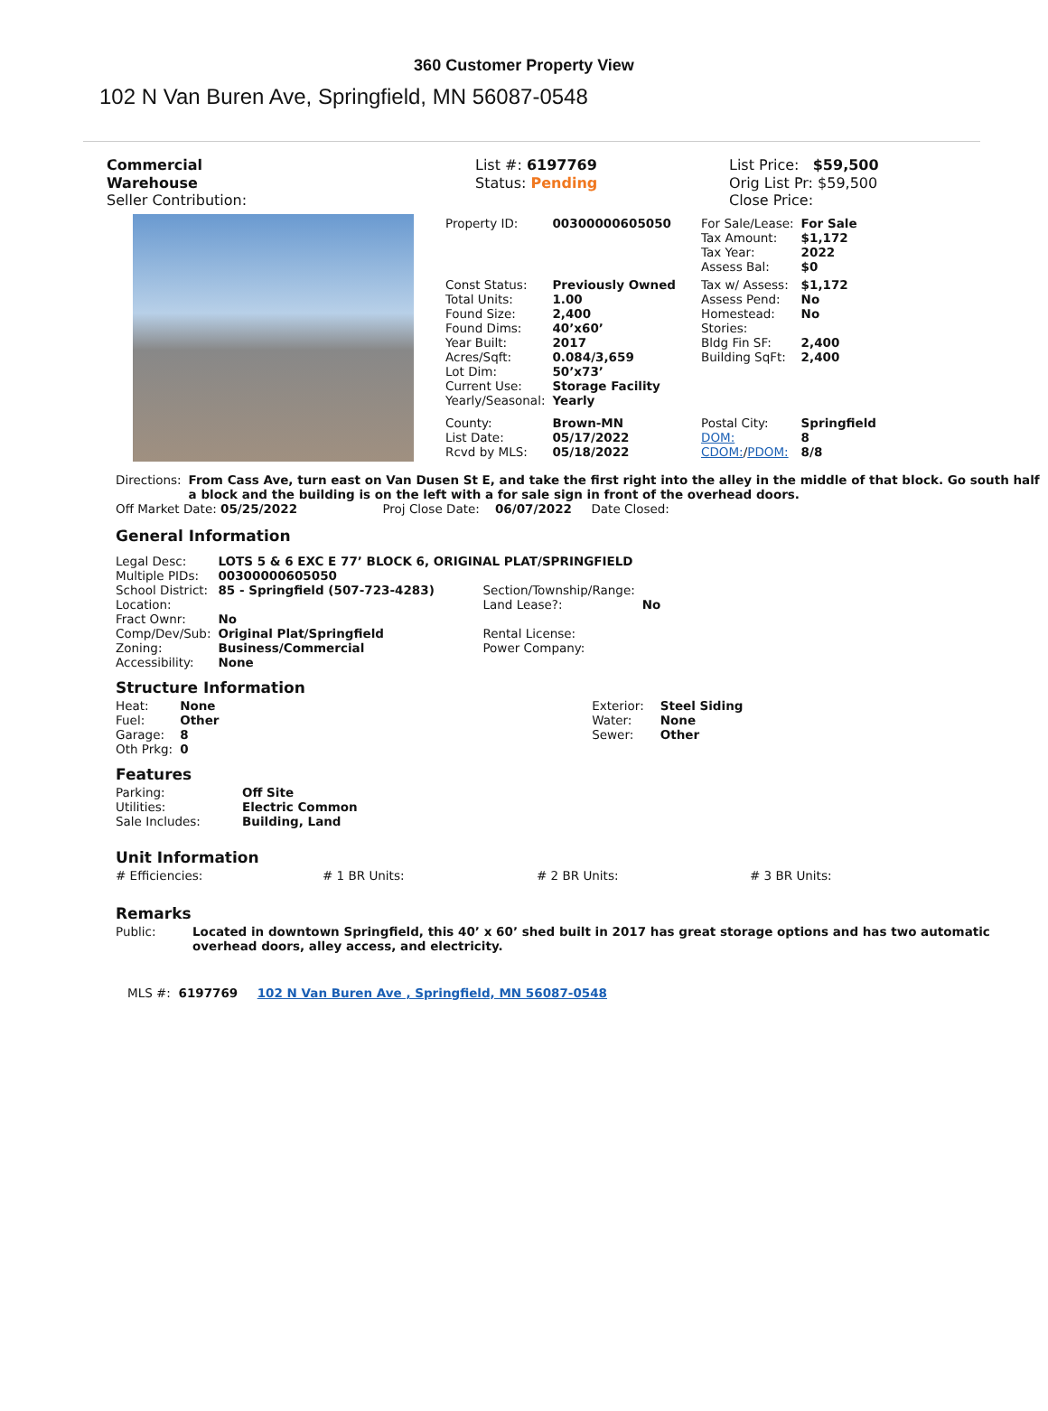360 Customer Property View
102 N Van Buren Ave, Springfield, MN 56087-0548
Commercial
Warehouse
Seller Contribution:
List #: 6197769
Status: Pending
List Price: $59,500
Orig List Pr: $59,500
Close Price:
| Property ID: | 00300000605050 | For Sale/Lease: Tax Amount: Tax Year: Assess Bal: | For Sale $1,172 2022 $0 |
| Const Status: Total Units: Found Size: Found Dims: Year Built: Acres/Sqft: Lot Dim: Current Use: Yearly/Seasonal: | Previously Owned 1.00 2,400 40’x60’ 2017 0.084/3,659 50’x73’ Storage Facility Yearly | Tax w/ Assess: Assess Pend: Homestead: Stories: Bldg Fin SF: Building SqFt: | $1,172 No No 2,400 2,400 |
| County: List Date: Rcvd by MLS: | Brown-MN 05/17/2022 05/18/2022 | Postal City: DOM: CDOM: / PDOM: | Springfield 8 8/8 |
| Directions: | From Cass Ave, turn east on Van Dusen St E, and take the first right into the alley in the middle of that block. Go south half a block and the building is on the left with a for sale sign in front of the overhead doors. |
Off Market Date: 05/25/2022 Proj Close Date: 06/07/2022 Date Closed:
General Information
| Legal Desc: | LOTS 5 & 6 EXC E 77’ BLOCK 6, ORIGINAL PLAT/SPRINGFIELD | | |
| Multiple PIDs: | 00300000605050 | | |
| School District: Location: Fract Ownr: | 85 - Springfield (507-723-4283) No | Section/Township/Range: Land Lease?: | No |
| Comp/Dev/Sub: Zoning: Accessibility: | Original Plat/Springfield Business/Commercial None | Rental License: Power Company: | |
Structure Information
| Heat: Fuel: Garage: Oth Prkg: | None Other 8 0 | Exterior: Water: Sewer: | Steel Siding None Other |
Features
| Parking: Utilities: Sale Includes: | Off Site Electric Common Building, Land |
Unit Information
# Efficiencies: # 1 BR Units: # 2 BR Units: # 3 BR Units:
Remarks
| Public: | Located in downtown Springfield, this 40’ x 60’ shed built in 2017 has great storage options and has two automatic overhead doors, alley access, and electricity. |
MLS #: 6197769 102 N Van Buren Ave , Springfield, MN 56087-0548